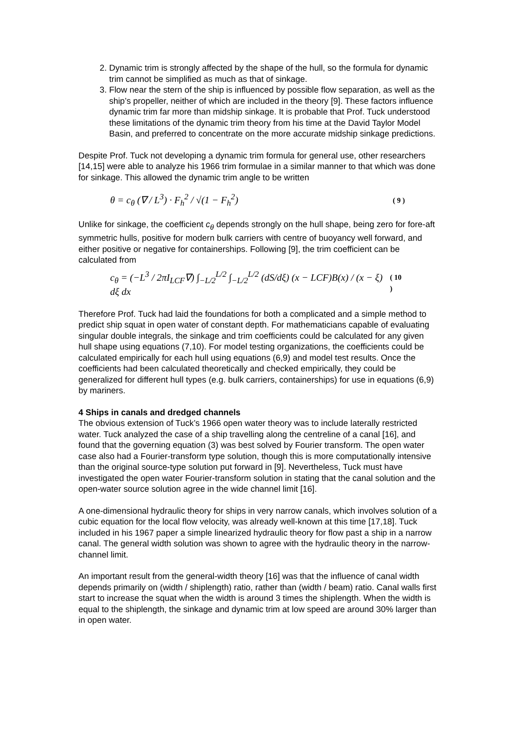2. Dynamic trim is strongly affected by the shape of the hull, so the formula for dynamic trim cannot be simplified as much as that of sinkage.
3. Flow near the stern of the ship is influenced by possible flow separation, as well as the ship’s propeller, neither of which are included in the theory [9]. These factors influence dynamic trim far more than midship sinkage. It is probable that Prof. Tuck understood these limitations of the dynamic trim theory from his time at the David Taylor Model Basin, and preferred to concentrate on the more accurate midship sinkage predictions.
Despite Prof. Tuck not developing a dynamic trim formula for general use, other researchers [14,15] were able to analyze his 1966 trim formulae in a similar manner to that which was done for sinkage. This allowed the dynamic trim angle to be written
θ = c<sub>θ</sub> (∇ / L<sup>3</sup>) · F<sub>h</sub><sup>2</sup> / √(1 − F<sub>h</sub><sup>2</sup>) ( 9 )
Unlike for sinkage, the coefficient c<sub>θ</sub> depends strongly on the hull shape, being zero for fore-aft symmetric hulls, positive for modern bulk carriers with centre of buoyancy well forward, and either positive or negative for containerships. Following [9], the trim coefficient can be calculated from
c<sub>θ</sub> = (−L<sup>3</sup> / 2πI<sub>LCF</sub>∇) ∫<sub>−L/2</sub><sup>L/2</sup> ∫<sub>−L/2</sub><sup>L/2</sup> (dS/dξ) (x − LCF)B(x) / (x − ξ) dξ dx ( 10 )
Therefore Prof. Tuck had laid the foundations for both a complicated and a simple method to predict ship squat in open water of constant depth. For mathematicians capable of evaluating singular double integrals, the sinkage and trim coefficients could be calculated for any given hull shape using equations (7,10). For model testing organizations, the coefficients could be calculated empirically for each hull using equations (6,9) and model test results. Once the coefficients had been calculated theoretically and checked empirically, they could be generalized for different hull types (e.g. bulk carriers, containerships) for use in equations (6,9) by mariners.
4 Ships in canals and dredged channels
The obvious extension of Tuck’s 1966 open water theory was to include laterally restricted water. Tuck analyzed the case of a ship travelling along the centreline of a canal [16], and found that the governing equation (3) was best solved by Fourier transform. The open water case also had a Fourier-transform type solution, though this is more computationally intensive than the original source-type solution put forward in [9]. Nevertheless, Tuck must have investigated the open water Fourier-transform solution in stating that the canal solution and the open-water source solution agree in the wide channel limit [16].
A one-dimensional hydraulic theory for ships in very narrow canals, which involves solution of a cubic equation for the local flow velocity, was already well-known at this time [17,18]. Tuck included in his 1967 paper a simple linearized hydraulic theory for flow past a ship in a narrow canal. The general width solution was shown to agree with the hydraulic theory in the narrow-channel limit.
An important result from the general-width theory [16] was that the influence of canal width depends primarily on (width / shiplength) ratio, rather than (width / beam) ratio. Canal walls first start to increase the squat when the width is around 3 times the shiplength. When the width is equal to the shiplength, the sinkage and dynamic trim at low speed are around 30% larger than in open water.